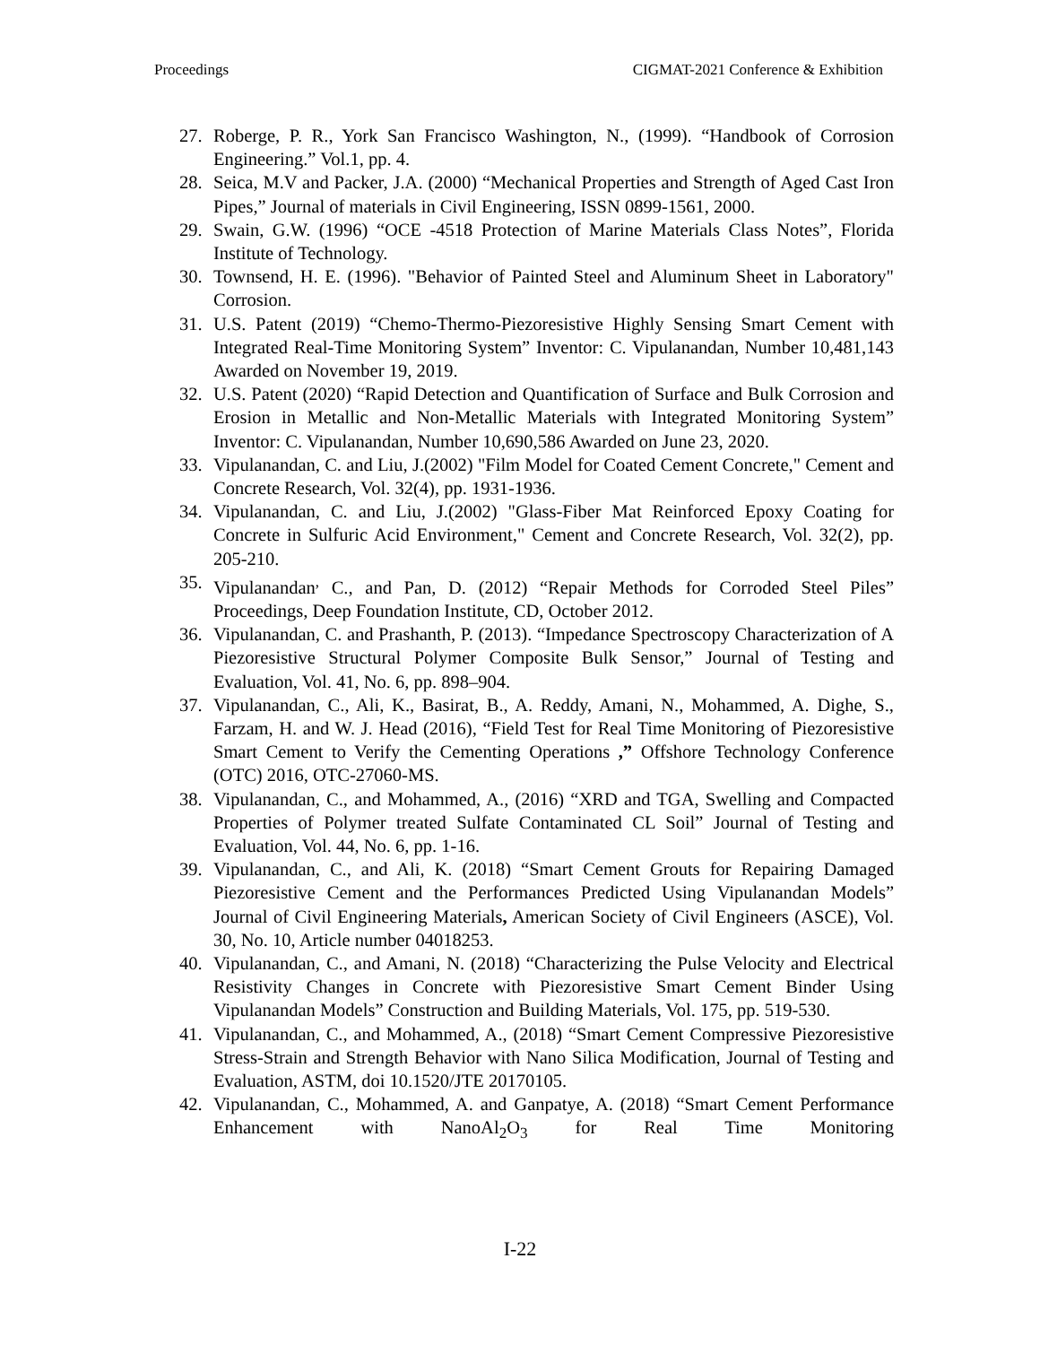Proceedings CIGMAT-2021 Conference & Exhibition
27. Roberge, P. R., York San Francisco Washington, N., (1999). “Handbook of Corrosion Engineering.” Vol.1, pp. 4.
28. Seica, M.V and Packer, J.A. (2000) “Mechanical Properties and Strength of Aged Cast Iron Pipes,” Journal of materials in Civil Engineering, ISSN 0899-1561, 2000.
29. Swain, G.W. (1996) “OCE -4518 Protection of Marine Materials Class Notes”, Florida Institute of Technology.
30. Townsend, H. E. (1996). "Behavior of Painted Steel and Aluminum Sheet in Laboratory" Corrosion.
31. U.S. Patent (2019) “Chemo-Thermo-Piezoresistive Highly Sensing Smart Cement with Integrated Real-Time Monitoring System” Inventor: C. Vipulanandan, Number 10,481,143 Awarded on November 19, 2019.
32. U.S. Patent (2020) “Rapid Detection and Quantification of Surface and Bulk Corrosion and Erosion in Metallic and Non-Metallic Materials with Integrated Monitoring System” Inventor: C. Vipulanandan, Number 10,690,586 Awarded on June 23, 2020.
33. Vipulanandan, C. and Liu, J.(2002) "Film Model for Coated Cement Concrete," Cement and Concrete Research, Vol. 32(4), pp. 1931-1936.
34. Vipulanandan, C. and Liu, J.(2002) "Glass-Fiber Mat Reinforced Epoxy Coating for Concrete in Sulfuric Acid Environment," Cement and Concrete Research, Vol. 32(2), pp. 205-210.
35. Vipulanandan<sup>,</sup> C., and Pan, D. (2012) “Repair Methods for Corroded Steel Piles” Proceedings, Deep Foundation Institute, CD, October 2012.
36. Vipulanandan, C. and Prashanth, P. (2013). “Impedance Spectroscopy Characterization of A Piezoresistive Structural Polymer Composite Bulk Sensor,” Journal of Testing and Evaluation, Vol. 41, No. 6, pp. 898–904.
37. Vipulanandan, C., Ali, K., Basirat, B., A. Reddy, Amani, N., Mohammed, A. Dighe, S., Farzam, H. and W. J. Head (2016), “Field Test for Real Time Monitoring of Piezoresistive Smart Cement to Verify the Cementing Operations ,” Offshore Technology Conference (OTC) 2016, OTC-27060-MS.
38. Vipulanandan, C., and Mohammed, A., (2016) “XRD and TGA, Swelling and Compacted Properties of Polymer treated Sulfate Contaminated CL Soil” Journal of Testing and Evaluation, Vol. 44, No. 6, pp. 1-16.
39. Vipulanandan, C., and Ali, K. (2018) “Smart Cement Grouts for Repairing Damaged Piezoresistive Cement and the Performances Predicted Using Vipulanandan Models” Journal of Civil Engineering Materials, American Society of Civil Engineers (ASCE), Vol. 30, No. 10, Article number 04018253.
40. Vipulanandan, C., and Amani, N. (2018) “Characterizing the Pulse Velocity and Electrical Resistivity Changes in Concrete with Piezoresistive Smart Cement Binder Using Vipulanandan Models” Construction and Building Materials, Vol. 175, pp. 519-530.
41. Vipulanandan, C., and Mohammed, A., (2018) “Smart Cement Compressive Piezoresistive Stress-Strain and Strength Behavior with Nano Silica Modification, Journal of Testing and Evaluation, ASTM, doi 10.1520/JTE 20170105.
42. Vipulanandan, C., Mohammed, A. and Ganpatye, A. (2018) “Smart Cement Performance Enhancement with NanoAl<sub>2</sub>O<sub>3</sub> for Real Time Monitoring
I-22